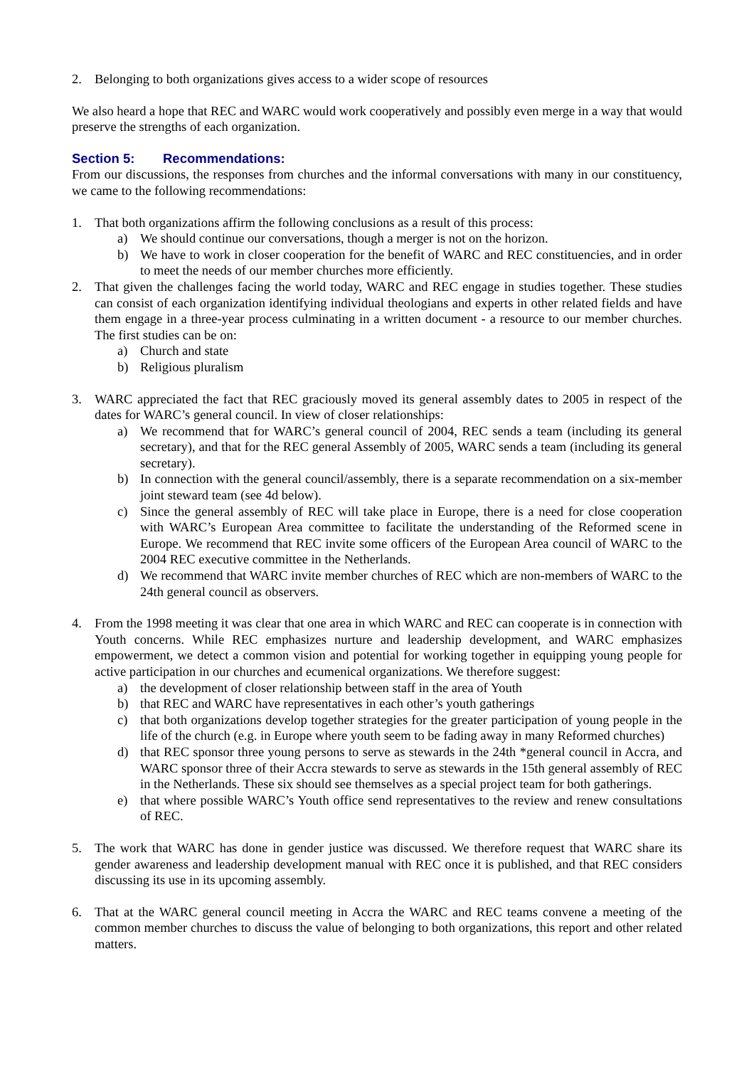2. Belonging to both organizations gives access to a wider scope of resources
We also heard a hope that REC and WARC would work cooperatively and possibly even merge in a way that would preserve the strengths of each organization.
Section 5: Recommendations:
From our discussions, the responses from churches and the informal conversations with many in our constituency, we came to the following recommendations:
1. That both organizations affirm the following conclusions as a result of this process:
a) We should continue our conversations, though a merger is not on the horizon.
b) We have to work in closer cooperation for the benefit of WARC and REC constituencies, and in order to meet the needs of our member churches more efficiently.
2. That given the challenges facing the world today, WARC and REC engage in studies together. These studies can consist of each organization identifying individual theologians and experts in other related fields and have them engage in a three-year process culminating in a written document - a resource to our member churches. The first studies can be on:
a) Church and state
b) Religious pluralism
3. WARC appreciated the fact that REC graciously moved its general assembly dates to 2005 in respect of the dates for WARC’s general council. In view of closer relationships:
a) We recommend that for WARC’s general council of 2004, REC sends a team (including its general secretary), and that for the REC general Assembly of 2005, WARC sends a team (including its general secretary).
b) In connection with the general council/assembly, there is a separate recommendation on a six-member joint steward team (see 4d below).
c) Since the general assembly of REC will take place in Europe, there is a need for close cooperation with WARC’s European Area committee to facilitate the understanding of the Reformed scene in Europe. We recommend that REC invite some officers of the European Area council of WARC to the 2004 REC executive committee in the Netherlands.
d) We recommend that WARC invite member churches of REC which are non-members of WARC to the 24th general council as observers.
4. From the 1998 meeting it was clear that one area in which WARC and REC can cooperate is in connection with Youth concerns. While REC emphasizes nurture and leadership development, and WARC emphasizes empowerment, we detect a common vision and potential for working together in equipping young people for active participation in our churches and ecumenical organizations. We therefore suggest:
a) the development of closer relationship between staff in the area of Youth
b) that REC and WARC have representatives in each other’s youth gatherings
c) that both organizations develop together strategies for the greater participation of young people in the life of the church (e.g. in Europe where youth seem to be fading away in many Reformed churches)
d) that REC sponsor three young persons to serve as stewards in the 24th *general council in Accra, and WARC sponsor three of their Accra stewards to serve as stewards in the 15th general assembly of REC in the Netherlands. These six should see themselves as a special project team for both gatherings.
e) that where possible WARC’s Youth office send representatives to the review and renew consultations of REC.
5. The work that WARC has done in gender justice was discussed. We therefore request that WARC share its gender awareness and leadership development manual with REC once it is published, and that REC considers discussing its use in its upcoming assembly.
6. That at the WARC general council meeting in Accra the WARC and REC teams convene a meeting of the common member churches to discuss the value of belonging to both organizations, this report and other related matters.